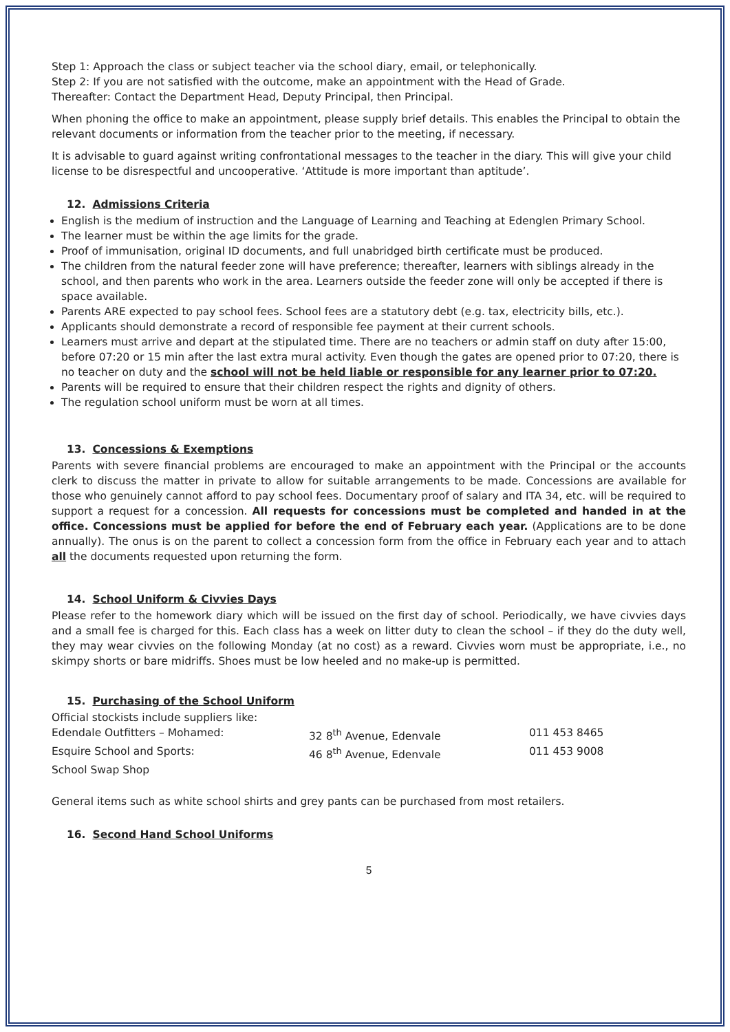Step 1: Approach the class or subject teacher via the school diary, email, or telephonically.
Step 2: If you are not satisfied with the outcome, make an appointment with the Head of Grade.
Thereafter: Contact the Department Head, Deputy Principal, then Principal.
When phoning the office to make an appointment, please supply brief details. This enables the Principal to obtain the relevant documents or information from the teacher prior to the meeting, if necessary.
It is advisable to guard against writing confrontational messages to the teacher in the diary. This will give your child license to be disrespectful and uncooperative. ‘Attitude is more important than aptitude’.
12. Admissions Criteria
English is the medium of instruction and the Language of Learning and Teaching at Edenglen Primary School.
The learner must be within the age limits for the grade.
Proof of immunisation, original ID documents, and full unabridged birth certificate must be produced.
The children from the natural feeder zone will have preference; thereafter, learners with siblings already in the school, and then parents who work in the area. Learners outside the feeder zone will only be accepted if there is space available.
Parents ARE expected to pay school fees. School fees are a statutory debt (e.g. tax, electricity bills, etc.).
Applicants should demonstrate a record of responsible fee payment at their current schools.
Learners must arrive and depart at the stipulated time. There are no teachers or admin staff on duty after 15:00, before 07:20 or 15 min after the last extra mural activity. Even though the gates are opened prior to 07:20, there is no teacher on duty and the school will not be held liable or responsible for any learner prior to 07:20.
Parents will be required to ensure that their children respect the rights and dignity of others.
The regulation school uniform must be worn at all times.
13. Concessions & Exemptions
Parents with severe financial problems are encouraged to make an appointment with the Principal or the accounts clerk to discuss the matter in private to allow for suitable arrangements to be made. Concessions are available for those who genuinely cannot afford to pay school fees. Documentary proof of salary and ITA 34, etc. will be required to support a request for a concession. All requests for concessions must be completed and handed in at the office. Concessions must be applied for before the end of February each year. (Applications are to be done annually). The onus is on the parent to collect a concession form from the office in February each year and to attach all the documents requested upon returning the form.
14. School Uniform & Civvies Days
Please refer to the homework diary which will be issued on the first day of school. Periodically, we have civvies days and a small fee is charged for this. Each class has a week on litter duty to clean the school – if they do the duty well, they may wear civvies on the following Monday (at no cost) as a reward. Civvies worn must be appropriate, i.e., no skimpy shorts or bare midriffs. Shoes must be low heeled and no make-up is permitted.
15. Purchasing of the School Uniform
| Official stockists include suppliers like: | | |
| Edendale Outfitters – Mohamed: | 32 8<sup>th</sup> Avenue, Edenvale | 011 453 8465 |
| Esquire School and Sports: | 46 8<sup>th</sup> Avenue, Edenvale | 011 453 9008 |
| School Swap Shop | | |
General items such as white school shirts and grey pants can be purchased from most retailers.
16. Second Hand School Uniforms
5